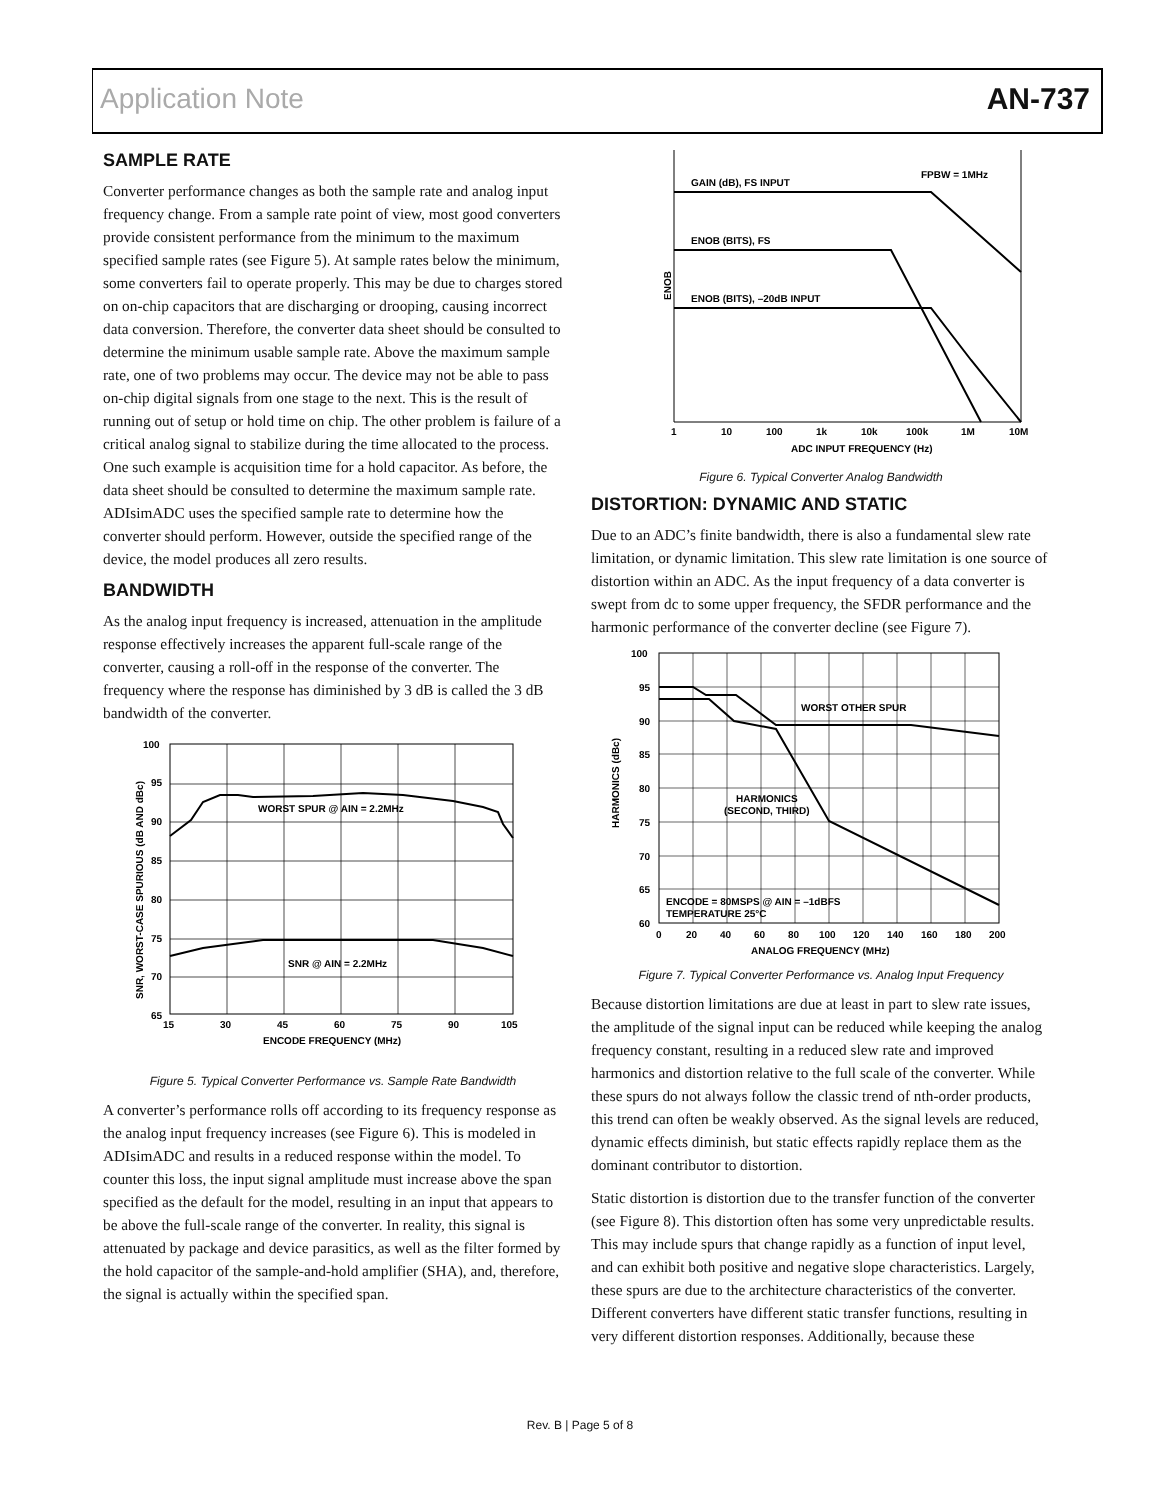Application Note AN-737
SAMPLE RATE
Converter performance changes as both the sample rate and analog input frequency change. From a sample rate point of view, most good converters provide consistent performance from the minimum to the maximum specified sample rates (see Figure 5). At sample rates below the minimum, some converters fail to operate properly. This may be due to charges stored on on-chip capacitors that are discharging or drooping, causing incorrect data conversion. Therefore, the converter data sheet should be consulted to determine the minimum usable sample rate. Above the maximum sample rate, one of two problems may occur. The device may not be able to pass on-chip digital signals from one stage to the next. This is the result of running out of setup or hold time on chip. The other problem is failure of a critical analog signal to stabilize during the time allocated to the process. One such example is acquisition time for a hold capacitor. As before, the data sheet should be consulted to determine the maximum sample rate. ADIsimADC uses the specified sample rate to determine how the converter should perform. However, outside the specified range of the device, the model produces all zero results.
BANDWIDTH
As the analog input frequency is increased, attenuation in the amplitude response effectively increases the apparent full-scale range of the converter, causing a roll-off in the response of the converter. The frequency where the response has diminished by 3 dB is called the 3 dB bandwidth of the converter.
100
95
90
85
80
75
70
65
15
30
45
60
75
90
105
ENCODE FREQUENCY (MHz)
WORST SPUR @ AIN = 2.2MHz
SNR @ AIN = 2.2MHz
SNR, WORST-CASE SPURIOUS (dB AND dBc)
Figure 5. Typical Converter Performance vs. Sample Rate Bandwidth
A converter’s performance rolls off according to its frequency response as the analog input frequency increases (see Figure 6). This is modeled in ADIsimADC and results in a reduced response within the model. To counter this loss, the input signal amplitude must increase above the span specified as the default for the model, resulting in an input that appears to be above the full-scale range of the converter. In reality, this signal is attenuated by package and device parasitics, as well as the filter formed by the hold capacitor of the sample-and-hold amplifier (SHA), and, therefore, the signal is actually within the specified span.
GAIN (dB), FS INPUT
FPBW = 1MHz
ENOB (BITS), FS
ENOB (BITS), –20dB INPUT
ENOB
1
10
100
1k
10k
100k
1M
10M
ADC INPUT FREQUENCY (Hz)
Figure 6. Typical Converter Analog Bandwidth
DISTORTION: DYNAMIC AND STATIC
Due to an ADC’s finite bandwidth, there is also a fundamental slew rate limitation, or dynamic limitation. This slew rate limitation is one source of distortion within an ADC. As the input frequency of a data converter is swept from dc to some upper frequency, the SFDR performance and the harmonic performance of the converter decline (see Figure 7).
100
95
90
85
80
75
70
65
60
0
20
40
60
80
100
120
140
160
180
200
ANALOG FREQUENCY (MHz)
WORST OTHER SPUR
HARMONICS
(SECOND, THIRD)
ENCODE = 80MSPS @ AIN = –1dBFS
TEMPERATURE 25°C
HARMONICS (dBc)
Figure 7. Typical Converter Performance vs. Analog Input Frequency
Because distortion limitations are due at least in part to slew rate issues, the amplitude of the signal input can be reduced while keeping the analog frequency constant, resulting in a reduced slew rate and improved harmonics and distortion relative to the full scale of the converter. While these spurs do not always follow the classic trend of nth-order products, this trend can often be weakly observed. As the signal levels are reduced, dynamic effects diminish, but static effects rapidly replace them as the dominant contributor to distortion.
Static distortion is distortion due to the transfer function of the converter (see Figure 8). This distortion often has some very unpredictable results. This may include spurs that change rapidly as a function of input level, and can exhibit both positive and negative slope characteristics. Largely, these spurs are due to the architecture characteristics of the converter. Different converters have different static transfer functions, resulting in very different distortion responses. Additionally, because these
Rev. B | Page 5 of 8